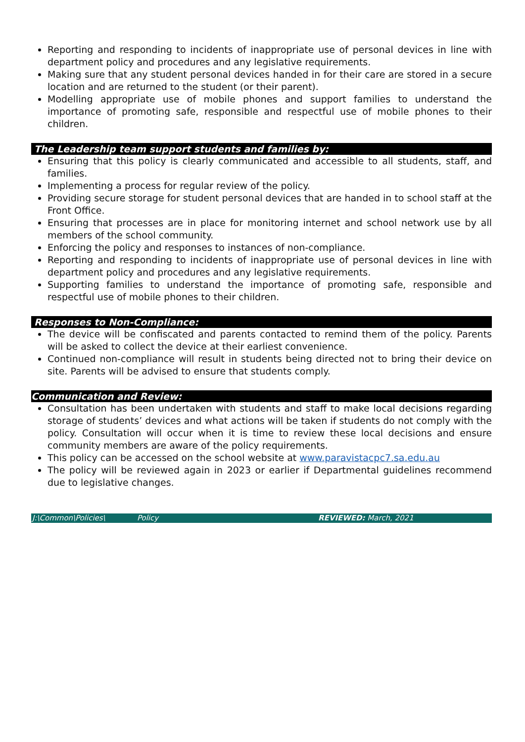Reporting and responding to incidents of inappropriate use of personal devices in line with department policy and procedures and any legislative requirements.
Making sure that any student personal devices handed in for their care are stored in a secure location and are returned to the student (or their parent).
Modelling appropriate use of mobile phones and support families to understand the importance of promoting safe, responsible and respectful use of mobile phones to their children.
The Leadership team support students and families by:
Ensuring that this policy is clearly communicated and accessible to all students, staff, and families.
Implementing a process for regular review of the policy.
Providing secure storage for student personal devices that are handed in to school staff at the Front Office.
Ensuring that processes are in place for monitoring internet and school network use by all members of the school community.
Enforcing the policy and responses to instances of non-compliance.
Reporting and responding to incidents of inappropriate use of personal devices in line with department policy and procedures and any legislative requirements.
Supporting families to understand the importance of promoting safe, responsible and respectful use of mobile phones to their children.
Responses to Non-Compliance:
The device will be confiscated and parents contacted to remind them of the policy. Parents will be asked to collect the device at their earliest convenience.
Continued non-compliance will result in students being directed not to bring their device on site. Parents will be advised to ensure that students comply.
Communication and Review:
Consultation has been undertaken with students and staff to make local decisions regarding storage of students’ devices and what actions will be taken if students do not comply with the policy. Consultation will occur when it is time to review these local decisions and ensure community members are aware of the policy requirements.
This policy can be accessed on the school website at www.paravistacpc7.sa.edu.au
The policy will be reviewed again in 2023 or earlier if Departmental guidelines recommend due to legislative changes.
J:\Common\Policies\ Policy REVIEWED: March, 2021